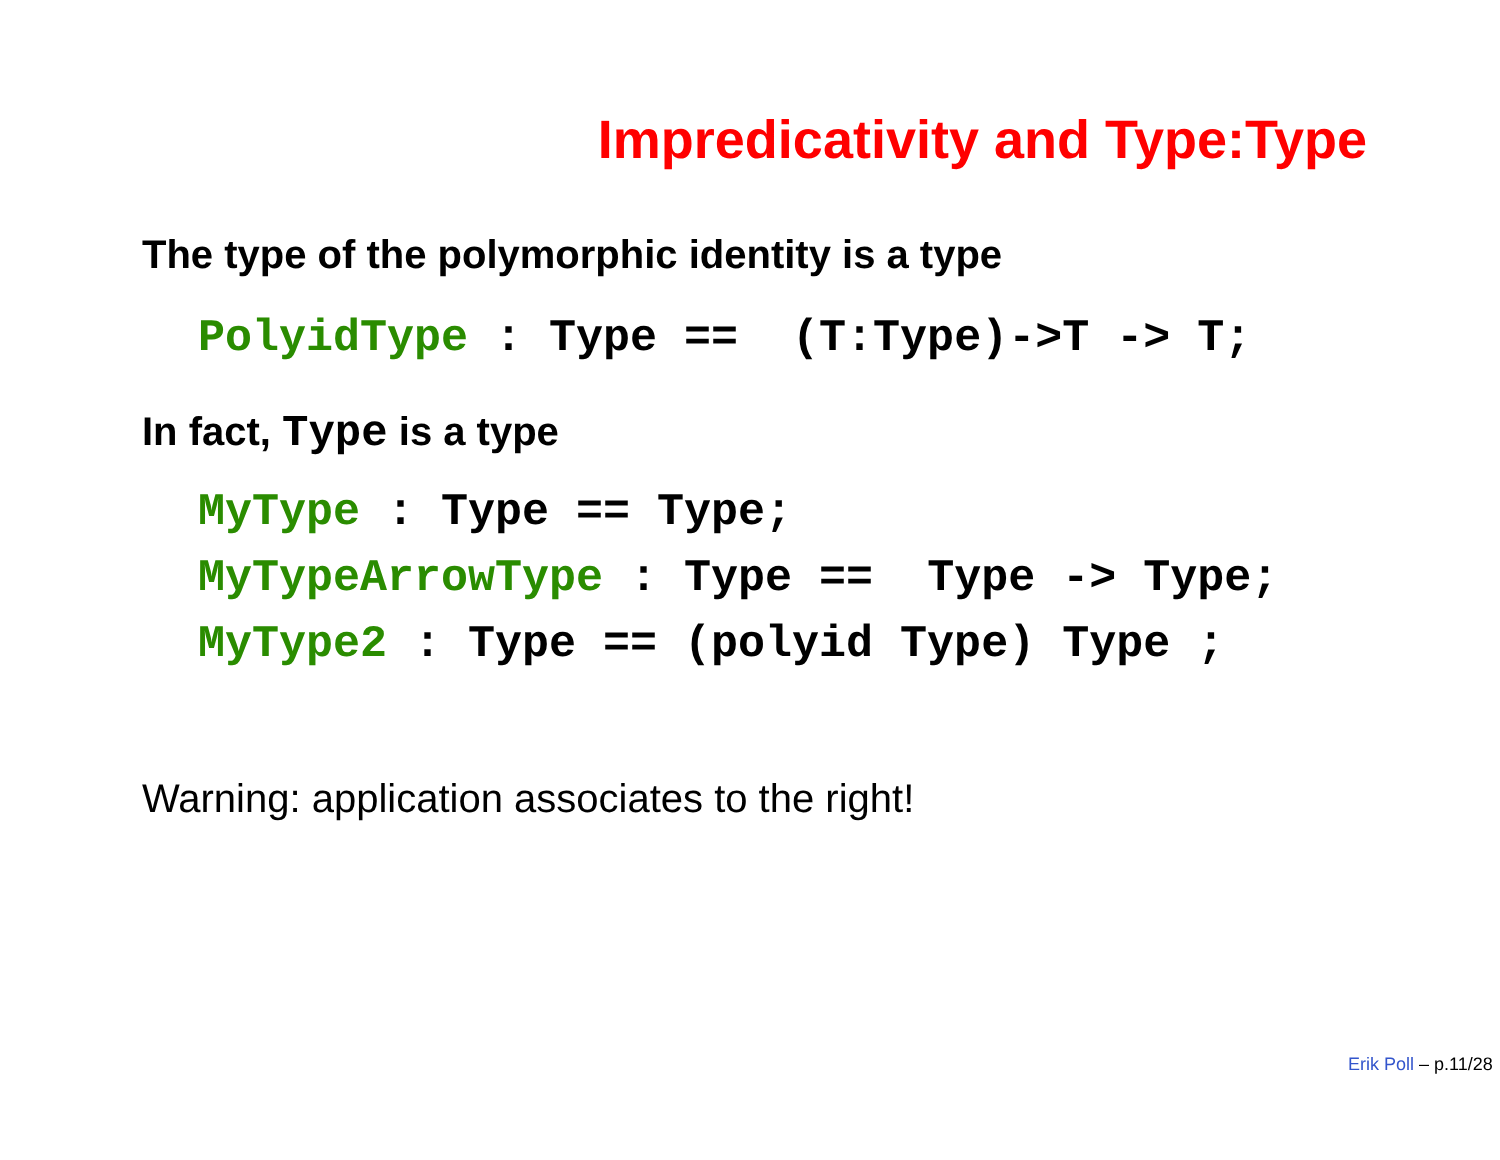Impredicativity and Type:Type
The type of the polymorphic identity is a type
PolyidType : Type == (T:Type)->T -> T;
In fact, Type is a type
MyType : Type == Type; MyTypeArrowType : Type == Type -> Type; MyType2 : Type == (polyid Type) Type ;
Warning: application associates to the right!
Erik Poll – p.11/28